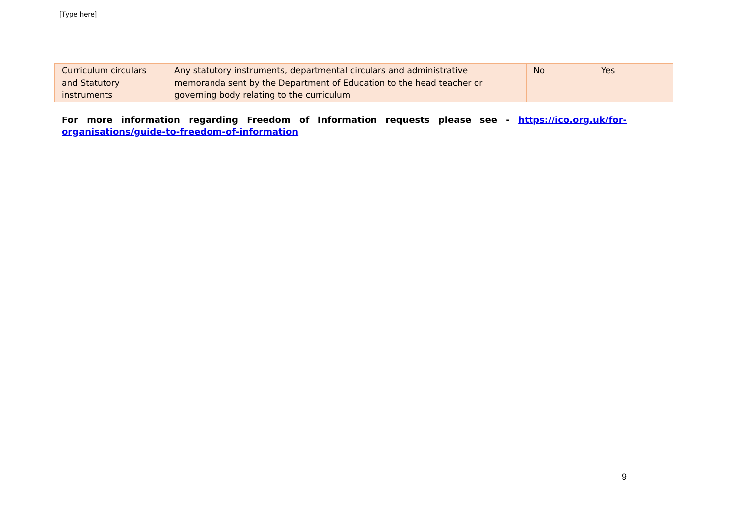[Type here]
| Curriculum circulars and Statutory instruments | Any statutory instruments, departmental circulars and administrative memoranda sent by the Department of Education to the head teacher or governing body relating to the curriculum | No | Yes |
For more information regarding Freedom of Information requests please see - https://ico.org.uk/for-organisations/guide-to-freedom-of-information
9